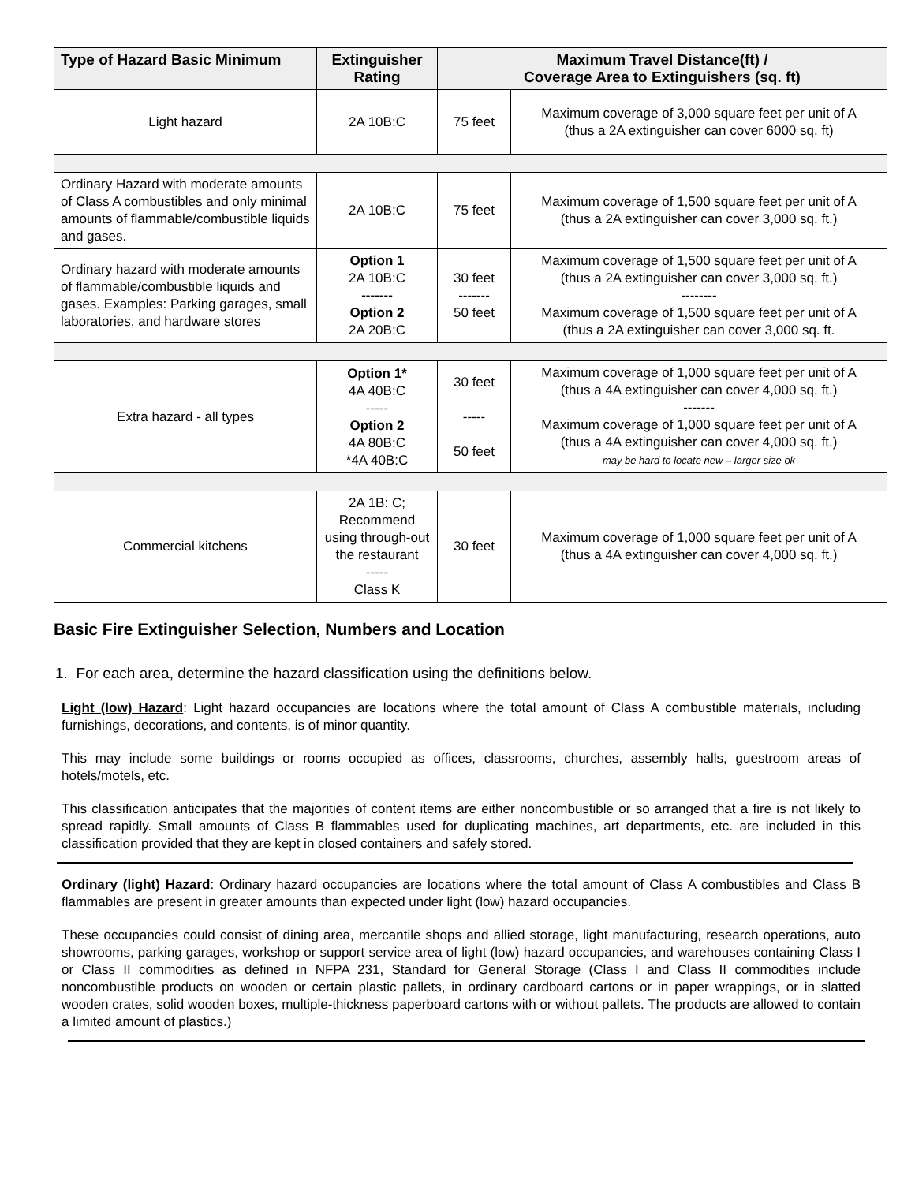| Type of Hazard Basic Minimum | Extinguisher Rating | Maximum Travel Distance(ft) / Coverage Area to Extinguishers (sq. ft) | |
| --- | --- | --- | --- |
| Light hazard | 2A 10B:C | 75 feet | Maximum coverage of 3,000 square feet per unit of A (thus a 2A extinguisher can cover 6000 sq. ft) |
| Ordinary Hazard with moderate amounts of Class A combustibles and only minimal amounts of flammable/combustible liquids and gases. | 2A 10B:C | 75 feet | Maximum coverage of 1,500 square feet per unit of A (thus a 2A extinguisher can cover 3,000 sq. ft.) |
| Ordinary hazard with moderate amounts of flammable/combustible liquids and gases. Examples: Parking garages, small laboratories, and hardware stores | Option 1 2A 10B:C ------- Option 2 2A 20B:C | 30 feet ------- 50 feet | Maximum coverage of 1,500 square feet per unit of A (thus a 2A extinguisher can cover 3,000 sq. ft.) -------- Maximum coverage of 1,500 square feet per unit of A (thus a 2A extinguisher can cover 3,000 sq. ft. |
| Extra hazard - all types | Option 1* 4A 40B:C ----- Option 2 4A 80B:C *4A 40B:C | 30 feet ----- 50 feet | Maximum coverage of 1,000 square feet per unit of A (thus a 4A extinguisher can cover 4,000 sq. ft.) ------- Maximum coverage of 1,000 square feet per unit of A (thus a 4A extinguisher can cover 4,000 sq. ft.) may be hard to locate new – larger size ok |
| Commercial kitchens | 2A 1B: C; Recommend using through-out the restaurant ----- Class K | 30 feet | Maximum coverage of 1,000 square feet per unit of A (thus a 4A extinguisher can cover 4,000 sq. ft.) |
Basic Fire Extinguisher Selection, Numbers and Location
1. For each area, determine the hazard classification using the definitions below.
Light (low) Hazard: Light hazard occupancies are locations where the total amount of Class A combustible materials, including furnishings, decorations, and contents, is of minor quantity.
This may include some buildings or rooms occupied as offices, classrooms, churches, assembly halls, guestroom areas of hotels/motels, etc.
This classification anticipates that the majorities of content items are either noncombustible or so arranged that a fire is not likely to spread rapidly. Small amounts of Class B flammables used for duplicating machines, art departments, etc. are included in this classification provided that they are kept in closed containers and safely stored.
Ordinary (light) Hazard: Ordinary hazard occupancies are locations where the total amount of Class A combustibles and Class B flammables are present in greater amounts than expected under light (low) hazard occupancies.
These occupancies could consist of dining area, mercantile shops and allied storage, light manufacturing, research operations, auto showrooms, parking garages, workshop or support service area of light (low) hazard occupancies, and warehouses containing Class I or Class II commodities as defined in NFPA 231, Standard for General Storage (Class I and Class II commodities include noncombustible products on wooden or certain plastic pallets, in ordinary cardboard cartons or in paper wrappings, or in slatted wooden crates, solid wooden boxes, multiple-thickness paperboard cartons with or without pallets. The products are allowed to contain a limited amount of plastics.)